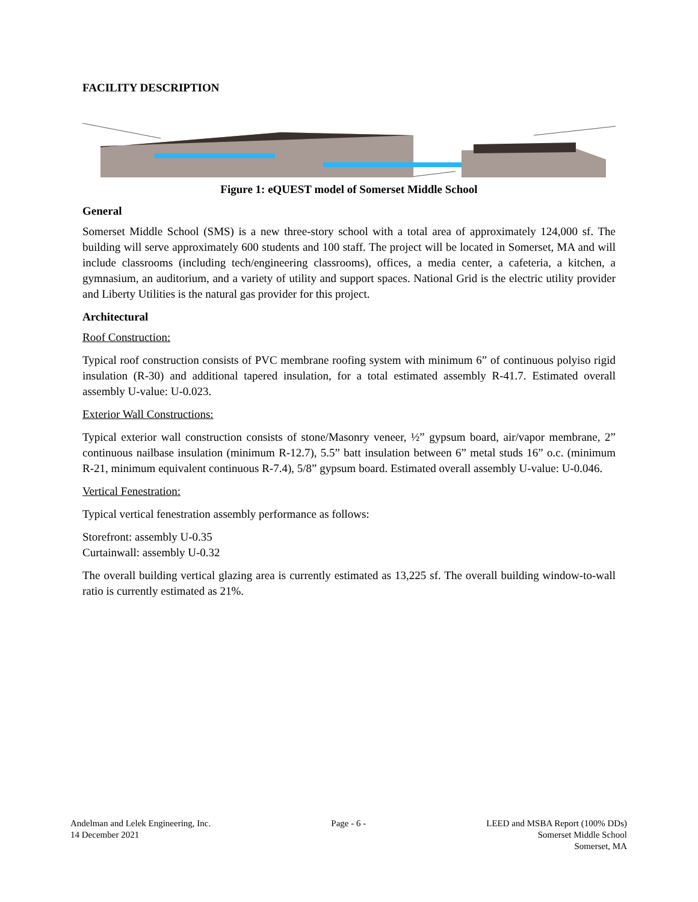FACILITY DESCRIPTION
Figure 1: eQUEST model of Somerset Middle School
General
Somerset Middle School (SMS) is a new three-story school with a total area of approximately 124,000 sf. The building will serve approximately 600 students and 100 staff. The project will be located in Somerset, MA and will include classrooms (including tech/engineering classrooms), offices, a media center, a cafeteria, a kitchen, a gymnasium, an auditorium, and a variety of utility and support spaces. National Grid is the electric utility provider and Liberty Utilities is the natural gas provider for this project.
Architectural
Roof Construction:
Typical roof construction consists of PVC membrane roofing system with minimum 6” of continuous polyiso rigid insulation (R-30) and additional tapered insulation, for a total estimated assembly R-41.7. Estimated overall assembly U-value: U-0.023.
Exterior Wall Constructions:
Typical exterior wall construction consists of stone/Masonry veneer, ½” gypsum board, air/vapor membrane, 2” continuous nailbase insulation (minimum R-12.7), 5.5” batt insulation between 6” metal studs 16” o.c. (minimum R-21, minimum equivalent continuous R-7.4), 5/8” gypsum board. Estimated overall assembly U-value: U-0.046.
Vertical Fenestration:
Typical vertical fenestration assembly performance as follows:
Storefront: assembly U-0.35
Curtainwall: assembly U-0.32
The overall building vertical glazing area is currently estimated as 13,225 sf. The overall building window-to-wall ratio is currently estimated as 21%.
Andelman and Lelek Engineering, Inc.
14 December 2021
Page - 6 - LEED and MSBA Report (100% DDs)
Somerset Middle School
Somerset, MA